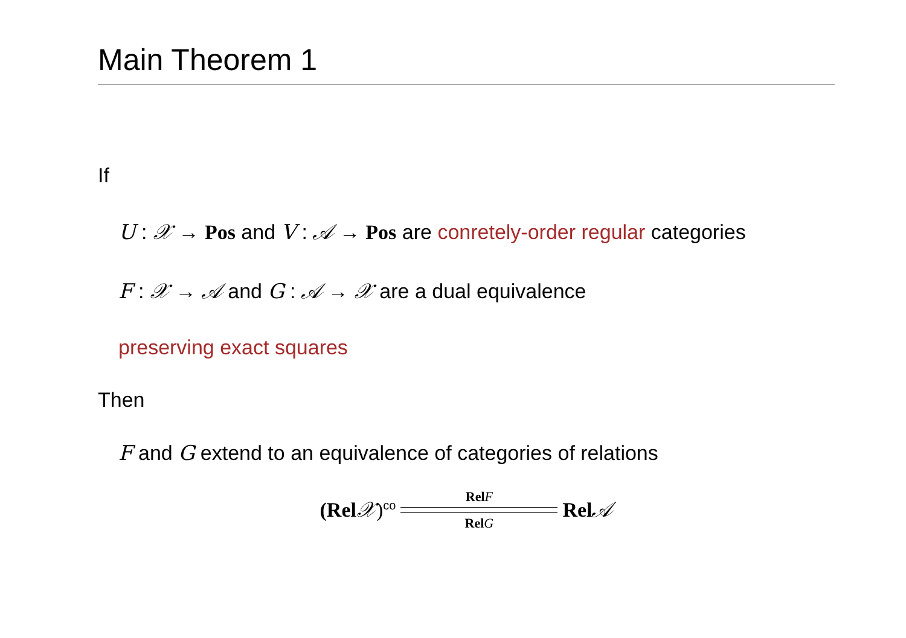Main Theorem 1
If
U : 𝒳 → Pos and V : 𝒜 → Pos are conretely-order regular categories
F : 𝒳 → 𝒜 and G : 𝒜 → 𝒳 are a dual equivalence
preserving exact squares
Then
F and G extend to an equivalence of categories of relations
(Rel 𝒳)<sup>co</sup>
Rel F
Rel G
Rel 𝒜